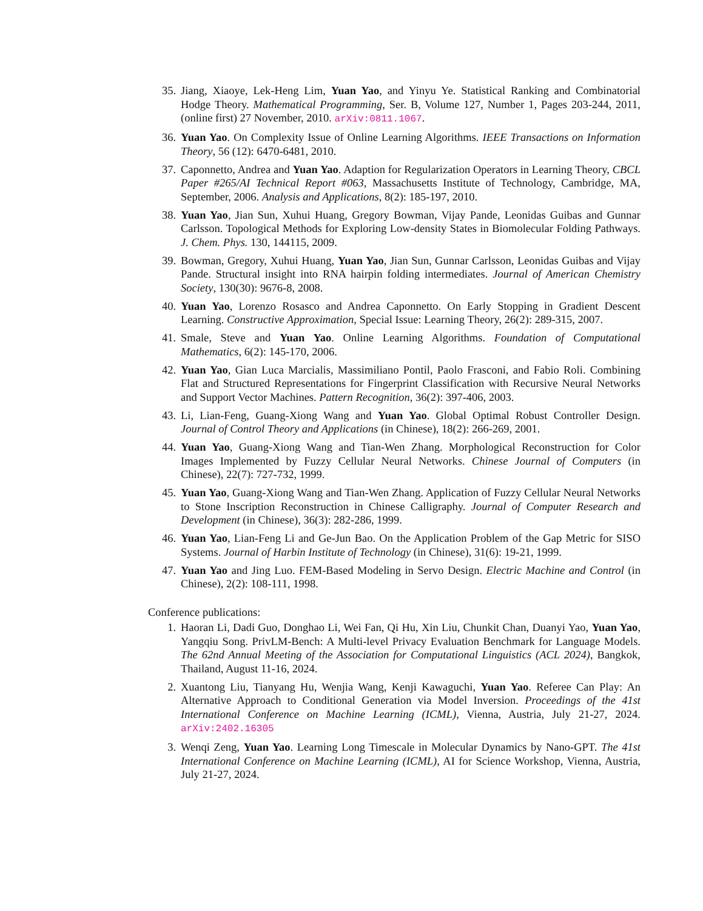35. Jiang, Xiaoye, Lek-Heng Lim, Yuan Yao, and Yinyu Ye. Statistical Ranking and Combinatorial Hodge Theory. Mathematical Programming, Ser. B, Volume 127, Number 1, Pages 203-244, 2011, (online first) 27 November, 2010. arXiv:0811.1067.
36. Yuan Yao. On Complexity Issue of Online Learning Algorithms. IEEE Transactions on Information Theory, 56 (12): 6470-6481, 2010.
37. Caponnetto, Andrea and Yuan Yao. Adaption for Regularization Operators in Learning Theory, CBCL Paper #265/AI Technical Report #063, Massachusetts Institute of Technology, Cambridge, MA, September, 2006. Analysis and Applications, 8(2): 185-197, 2010.
38. Yuan Yao, Jian Sun, Xuhui Huang, Gregory Bowman, Vijay Pande, Leonidas Guibas and Gunnar Carlsson. Topological Methods for Exploring Low-density States in Biomolecular Folding Pathways. J. Chem. Phys. 130, 144115, 2009.
39. Bowman, Gregory, Xuhui Huang, Yuan Yao, Jian Sun, Gunnar Carlsson, Leonidas Guibas and Vijay Pande. Structural insight into RNA hairpin folding intermediates. Journal of American Chemistry Society, 130(30): 9676-8, 2008.
40. Yuan Yao, Lorenzo Rosasco and Andrea Caponnetto. On Early Stopping in Gradient Descent Learning. Constructive Approximation, Special Issue: Learning Theory, 26(2): 289-315, 2007.
41. Smale, Steve and Yuan Yao. Online Learning Algorithms. Foundation of Computational Mathematics, 6(2): 145-170, 2006.
42. Yuan Yao, Gian Luca Marcialis, Massimiliano Pontil, Paolo Frasconi, and Fabio Roli. Combining Flat and Structured Representations for Fingerprint Classification with Recursive Neural Networks and Support Vector Machines. Pattern Recognition, 36(2): 397-406, 2003.
43. Li, Lian-Feng, Guang-Xiong Wang and Yuan Yao. Global Optimal Robust Controller Design. Journal of Control Theory and Applications (in Chinese), 18(2): 266-269, 2001.
44. Yuan Yao, Guang-Xiong Wang and Tian-Wen Zhang. Morphological Reconstruction for Color Images Implemented by Fuzzy Cellular Neural Networks. Chinese Journal of Computers (in Chinese), 22(7): 727-732, 1999.
45. Yuan Yao, Guang-Xiong Wang and Tian-Wen Zhang. Application of Fuzzy Cellular Neural Networks to Stone Inscription Reconstruction in Chinese Calligraphy. Journal of Computer Research and Development (in Chinese), 36(3): 282-286, 1999.
46. Yuan Yao, Lian-Feng Li and Ge-Jun Bao. On the Application Problem of the Gap Metric for SISO Systems. Journal of Harbin Institute of Technology (in Chinese), 31(6): 19-21, 1999.
47. Yuan Yao and Jing Luo. FEM-Based Modeling in Servo Design. Electric Machine and Control (in Chinese), 2(2): 108-111, 1998.
Conference publications:
1. Haoran Li, Dadi Guo, Donghao Li, Wei Fan, Qi Hu, Xin Liu, Chunkit Chan, Duanyi Yao, Yuan Yao, Yangqiu Song. PrivLM-Bench: A Multi-level Privacy Evaluation Benchmark for Language Models. The 62nd Annual Meeting of the Association for Computational Linguistics (ACL 2024), Bangkok, Thailand, August 11-16, 2024.
2. Xuantong Liu, Tianyang Hu, Wenjia Wang, Kenji Kawaguchi, Yuan Yao. Referee Can Play: An Alternative Approach to Conditional Generation via Model Inversion. Proceedings of the 41st International Conference on Machine Learning (ICML), Vienna, Austria, July 21-27, 2024. arXiv:2402.16305
3. Wenqi Zeng, Yuan Yao. Learning Long Timescale in Molecular Dynamics by Nano-GPT. The 41st International Conference on Machine Learning (ICML), AI for Science Workshop, Vienna, Austria, July 21-27, 2024.